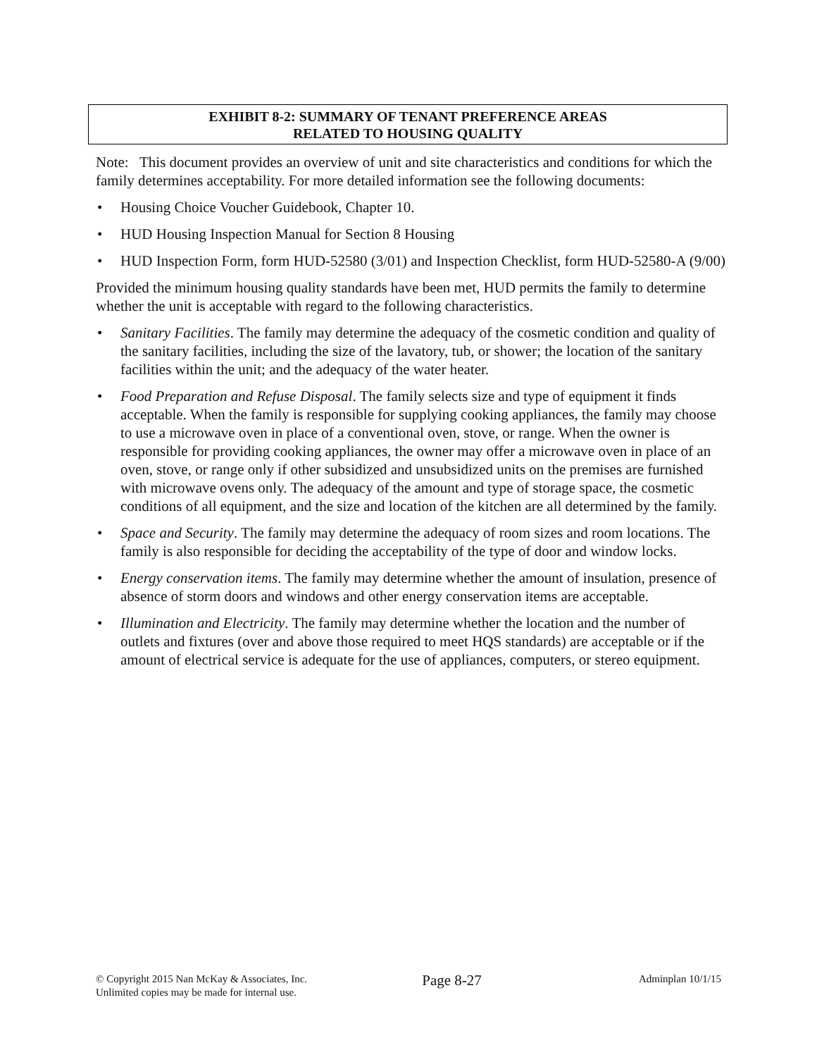EXHIBIT 8-2: SUMMARY OF TENANT PREFERENCE AREAS
RELATED TO HOUSING QUALITY
Note: This document provides an overview of unit and site characteristics and conditions for which the family determines acceptability. For more detailed information see the following documents:
• Housing Choice Voucher Guidebook, Chapter 10.
• HUD Housing Inspection Manual for Section 8 Housing
• HUD Inspection Form, form HUD-52580 (3/01) and Inspection Checklist, form HUD-52580-A (9/00)
Provided the minimum housing quality standards have been met, HUD permits the family to determine whether the unit is acceptable with regard to the following characteristics.
• Sanitary Facilities. The family may determine the adequacy of the cosmetic condition and quality of the sanitary facilities, including the size of the lavatory, tub, or shower; the location of the sanitary facilities within the unit; and the adequacy of the water heater.
• Food Preparation and Refuse Disposal. The family selects size and type of equipment it finds acceptable. When the family is responsible for supplying cooking appliances, the family may choose to use a microwave oven in place of a conventional oven, stove, or range. When the owner is responsible for providing cooking appliances, the owner may offer a microwave oven in place of an oven, stove, or range only if other subsidized and unsubsidized units on the premises are furnished with microwave ovens only. The adequacy of the amount and type of storage space, the cosmetic conditions of all equipment, and the size and location of the kitchen are all determined by the family.
• Space and Security. The family may determine the adequacy of room sizes and room locations. The family is also responsible for deciding the acceptability of the type of door and window locks.
• Energy conservation items. The family may determine whether the amount of insulation, presence of absence of storm doors and windows and other energy conservation items are acceptable.
• Illumination and Electricity. The family may determine whether the location and the number of outlets and fixtures (over and above those required to meet HQS standards) are acceptable or if the amount of electrical service is adequate for the use of appliances, computers, or stereo equipment.
© Copyright 2015 Nan McKay & Associates, Inc.
Unlimited copies may be made for internal use.
Page 8-27
Adminplan 10/1/15